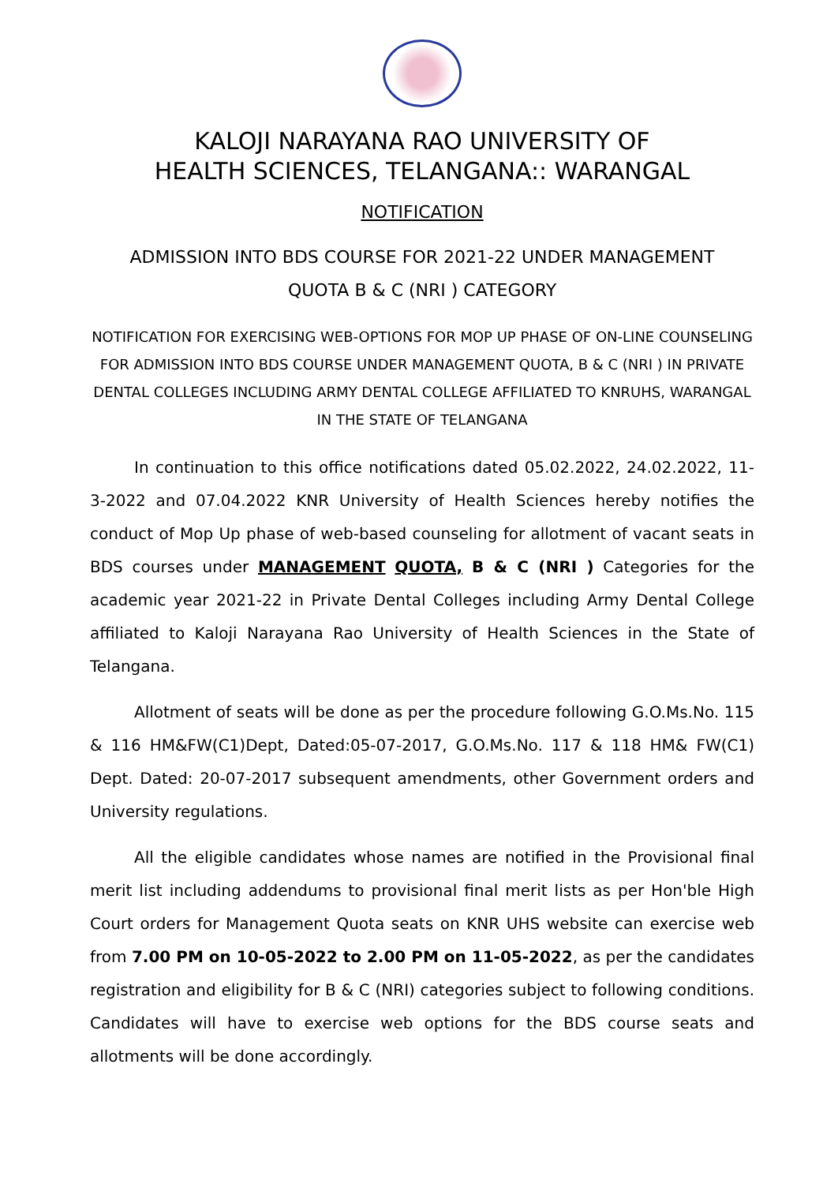KALOJI NARAYANA RAO UNIVERSITY OF
HEALTH SCIENCES, TELANGANA:: WARANGAL
NOTIFICATION
ADMISSION INTO BDS COURSE FOR 2021-22 UNDER MANAGEMENT
QUOTA B & C (NRI ) CATEGORY
NOTIFICATION FOR EXERCISING WEB-OPTIONS FOR MOP UP PHASE OF ON-LINE COUNSELING FOR ADMISSION INTO BDS COURSE UNDER MANAGEMENT QUOTA, B & C (NRI ) IN PRIVATE DENTAL COLLEGES INCLUDING ARMY DENTAL COLLEGE AFFILIATED TO KNRUHS, WARANGAL IN THE STATE OF TELANGANA
In continuation to this office notifications dated 05.02.2022, 24.02.2022, 11-3-2022 and 07.04.2022 KNR University of Health Sciences hereby notifies the conduct of Mop Up phase of web-based counseling for allotment of vacant seats in BDS courses under MANAGEMENT QUOTA, B & C (NRI ) Categories for the academic year 2021-22 in Private Dental Colleges including Army Dental College affiliated to Kaloji Narayana Rao University of Health Sciences in the State of Telangana.
Allotment of seats will be done as per the procedure following G.O.Ms.No. 115 & 116 HM&FW(C1)Dept, Dated:05-07-2017, G.O.Ms.No. 117 & 118 HM& FW(C1) Dept. Dated: 20-07-2017 subsequent amendments, other Government orders and University regulations.
All the eligible candidates whose names are notified in the Provisional final merit list including addendums to provisional final merit lists as per Hon'ble High Court orders for Management Quota seats on KNR UHS website can exercise web from 7.00 PM on 10-05-2022 to 2.00 PM on 11-05-2022, as per the candidates registration and eligibility for B & C (NRI) categories subject to following conditions. Candidates will have to exercise web options for the BDS course seats and allotments will be done accordingly.